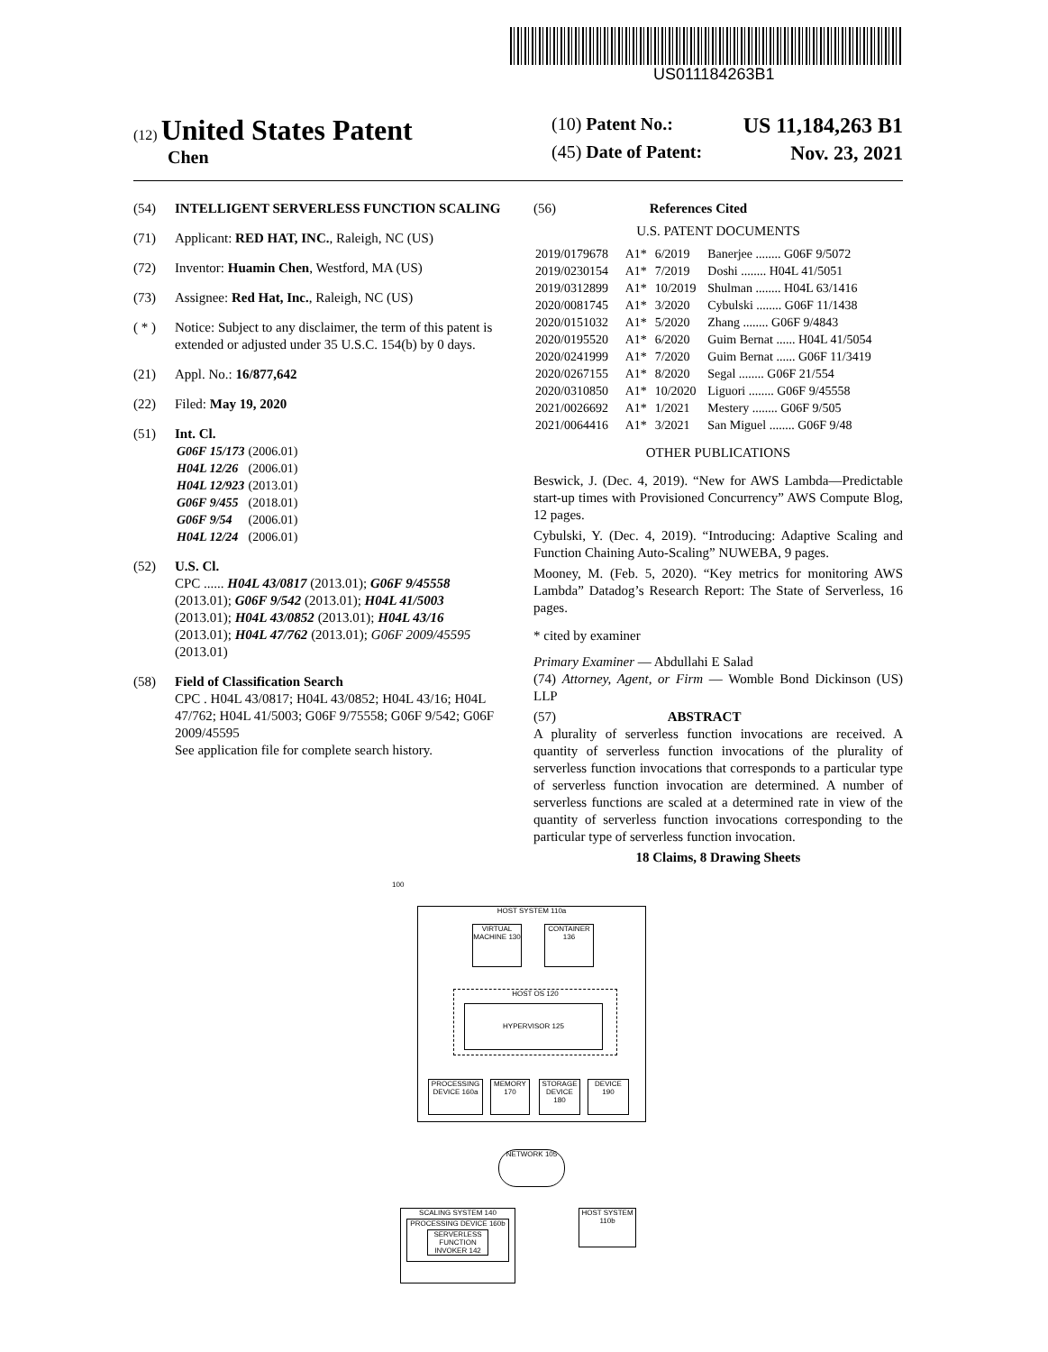US011184263B1
(12) United States Patent
Chen
(10) Patent No.: US 11,184,263 B1
(45) Date of Patent: Nov. 23, 2021
(54) INTELLIGENT SERVERLESS FUNCTION SCALING
(71) Applicant: RED HAT, INC., Raleigh, NC (US)
(72) Inventor: Huamin Chen, Westford, MA (US)
(73) Assignee: Red Hat, Inc., Raleigh, NC (US)
( * ) Notice: Subject to any disclaimer, the term of this patent is extended or adjusted under 35 U.S.C. 154(b) by 0 days.
(21) Appl. No.: 16/877,642
(22) Filed: May 19, 2020
(51) Int. Cl.
| G06F 15/173 | (2006.01) |
| H04L 12/26 | (2006.01) |
| H04L 12/923 | (2013.01) |
| G06F 9/455 | (2018.01) |
| G06F 9/54 | (2006.01) |
| H04L 12/24 | (2006.01) |
(52) U.S. Cl.
CPC ...... H04L 43/0817 (2013.01); G06F 9/45558 (2013.01); G06F 9/542 (2013.01); H04L 41/5003 (2013.01); H04L 43/0852 (2013.01); H04L 43/16 (2013.01); H04L 47/762 (2013.01); G06F 2009/45595 (2013.01)
(58) Field of Classification Search
CPC . H04L 43/0817; H04L 43/0852; H04L 43/16; H04L 47/762; H04L 41/5003; G06F 9/75558; G06F 9/542; G06F 2009/45595
See application file for complete search history.
(56) References Cited
U.S. PATENT DOCUMENTS
| 2019/0179678 | A1* | 6/2019 | Banerjee ........ G06F 9/5072 |
| 2019/0230154 | A1* | 7/2019 | Doshi ........ H04L 41/5051 |
| 2019/0312899 | A1* | 10/2019 | Shulman ........ H04L 63/1416 |
| 2020/0081745 | A1* | 3/2020 | Cybulski ........ G06F 11/1438 |
| 2020/0151032 | A1* | 5/2020 | Zhang ........ G06F 9/4843 |
| 2020/0195520 | A1* | 6/2020 | Guim Bernat ...... H04L 41/5054 |
| 2020/0241999 | A1* | 7/2020 | Guim Bernat ...... G06F 11/3419 |
| 2020/0267155 | A1* | 8/2020 | Segal ........ G06F 21/554 |
| 2020/0310850 | A1* | 10/2020 | Liguori ........ G06F 9/45558 |
| 2021/0026692 | A1* | 1/2021 | Mestery ........ G06F 9/505 |
| 2021/0064416 | A1* | 3/2021 | San Miguel ........ G06F 9/48 |
OTHER PUBLICATIONS
Beswick, J. (Dec. 4, 2019). “New for AWS Lambda—Predictable start-up times with Provisioned Concurrency” AWS Compute Blog, 12 pages.
Cybulski, Y. (Dec. 4, 2019). “Introducing: Adaptive Scaling and Function Chaining Auto-Scaling” NUWEBA, 9 pages.
Mooney, M. (Feb. 5, 2020). “Key metrics for monitoring AWS Lambda” Datadog’s Research Report: The State of Serverless, 16 pages.
* cited by examiner
Primary Examiner — Abdullahi E Salad
(74) Attorney, Agent, or Firm — Womble Bond Dickinson (US) LLP
(57) ABSTRACT
A plurality of serverless function invocations are received. A quantity of serverless function invocations of the plurality of serverless function invocations that corresponds to a particular type of serverless function invocation are determined. A number of serverless functions are scaled at a determined rate in view of the quantity of serverless function invocations corresponding to the particular type of serverless function invocation.
18 Claims, 8 Drawing Sheets
100
HOST SYSTEM 110a
VIRTUAL MACHINE 130
CONTAINER 136
HOST OS 120
HYPERVISOR 125
PROCESSING DEVICE 160a
MEMORY 170
STORAGE DEVICE 180
DEVICE 190
NETWORK 105
SCALING SYSTEM 140
PROCESSING DEVICE 160b
SERVERLESS FUNCTION INVOKER 142
HOST SYSTEM 110b